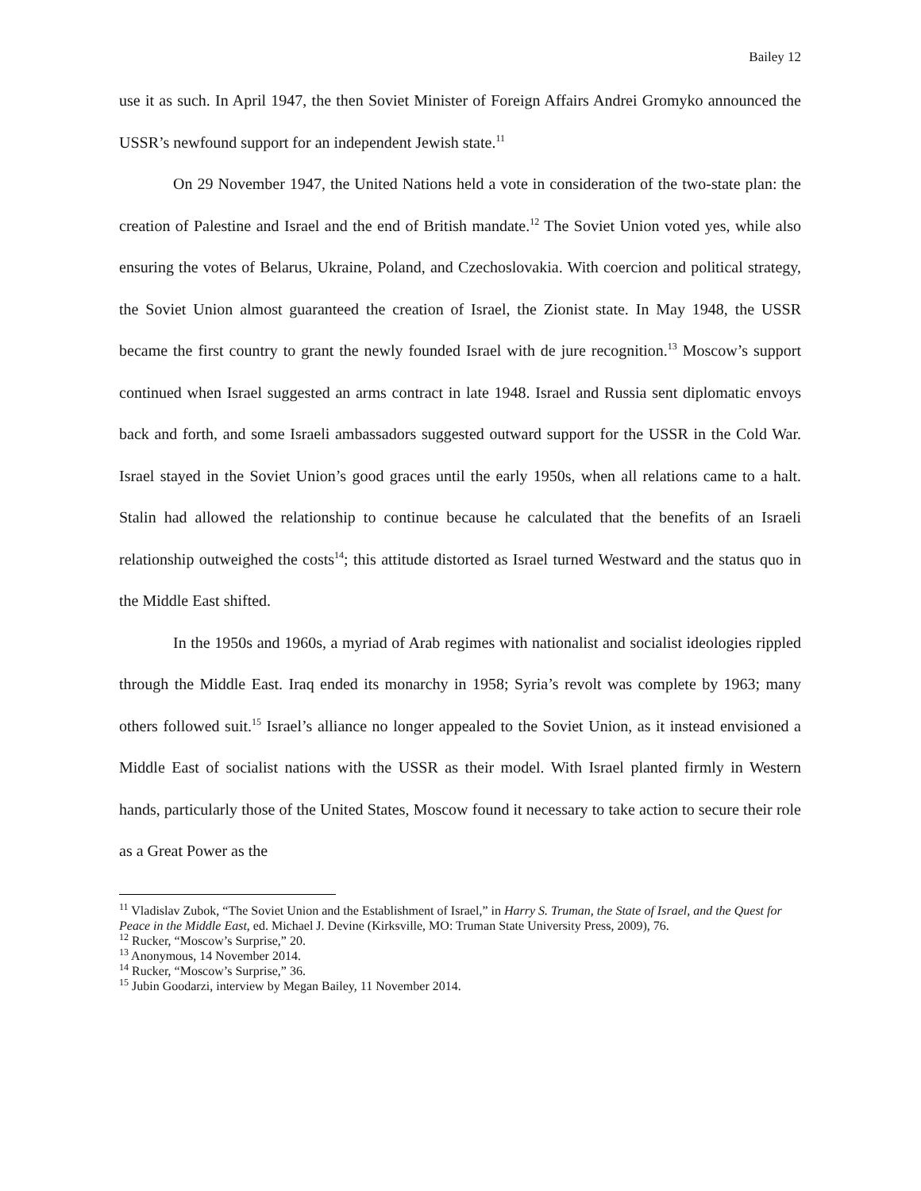Bailey 12
use it as such. In April 1947, the then Soviet Minister of Foreign Affairs Andrei Gromyko announced the USSR’s newfound support for an independent Jewish state.<sup>11</sup>
On 29 November 1947, the United Nations held a vote in consideration of the two-state plan: the creation of Palestine and Israel and the end of British mandate.<sup>12</sup> The Soviet Union voted yes, while also ensuring the votes of Belarus, Ukraine, Poland, and Czechoslovakia. With coercion and political strategy, the Soviet Union almost guaranteed the creation of Israel, the Zionist state. In May 1948, the USSR became the first country to grant the newly founded Israel with de jure recognition.<sup>13</sup> Moscow’s support continued when Israel suggested an arms contract in late 1948. Israel and Russia sent diplomatic envoys back and forth, and some Israeli ambassadors suggested outward support for the USSR in the Cold War. Israel stayed in the Soviet Union’s good graces until the early 1950s, when all relations came to a halt. Stalin had allowed the relationship to continue because he calculated that the benefits of an Israeli relationship outweighed the costs<sup>14</sup>; this attitude distorted as Israel turned Westward and the status quo in the Middle East shifted.
In the 1950s and 1960s, a myriad of Arab regimes with nationalist and socialist ideologies rippled through the Middle East. Iraq ended its monarchy in 1958; Syria’s revolt was complete by 1963; many others followed suit.<sup>15</sup> Israel’s alliance no longer appealed to the Soviet Union, as it instead envisioned a Middle East of socialist nations with the USSR as their model. With Israel planted firmly in Western hands, particularly those of the United States, Moscow found it necessary to take action to secure their role as a Great Power as the
<sup>11</sup> Vladislav Zubok, “The Soviet Union and the Establishment of Israel,” in Harry S. Truman, the State of Israel, and the Quest for Peace in the Middle East, ed. Michael J. Devine (Kirksville, MO: Truman State University Press, 2009), 76.
<sup>12</sup> Rucker, “Moscow’s Surprise,” 20.
<sup>13</sup> Anonymous, 14 November 2014.
<sup>14</sup> Rucker, “Moscow’s Surprise,” 36.
<sup>15</sup> Jubin Goodarzi, interview by Megan Bailey, 11 November 2014.